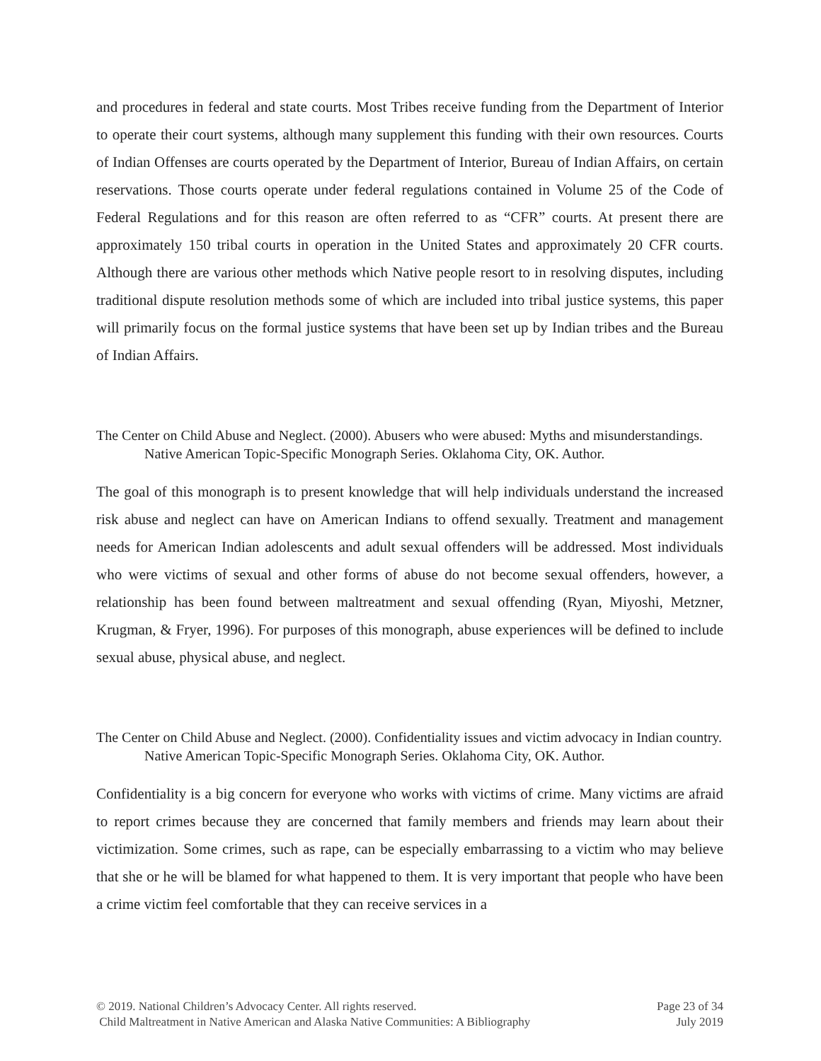and procedures in federal and state courts. Most Tribes receive funding from the Department of Interior to operate their court systems, although many supplement this funding with their own resources. Courts of Indian Offenses are courts operated by the Department of Interior, Bureau of Indian Affairs, on certain reservations. Those courts operate under federal regulations contained in Volume 25 of the Code of Federal Regulations and for this reason are often referred to as “CFR” courts. At present there are approximately 150 tribal courts in operation in the United States and approximately 20 CFR courts. Although there are various other methods which Native people resort to in resolving disputes, including traditional dispute resolution methods some of which are included into tribal justice systems, this paper will primarily focus on the formal justice systems that have been set up by Indian tribes and the Bureau of Indian Affairs.
The Center on Child Abuse and Neglect. (2000). Abusers who were abused: Myths and misunderstandings. Native American Topic-Specific Monograph Series. Oklahoma City, OK. Author.
The goal of this monograph is to present knowledge that will help individuals understand the increased risk abuse and neglect can have on American Indians to offend sexually. Treatment and management needs for American Indian adolescents and adult sexual offenders will be addressed. Most individuals who were victims of sexual and other forms of abuse do not become sexual offenders, however, a relationship has been found between maltreatment and sexual offending (Ryan, Miyoshi, Metzner, Krugman, & Fryer, 1996). For purposes of this monograph, abuse experiences will be defined to include sexual abuse, physical abuse, and neglect.
The Center on Child Abuse and Neglect. (2000). Confidentiality issues and victim advocacy in Indian country. Native American Topic-Specific Monograph Series. Oklahoma City, OK. Author.
Confidentiality is a big concern for everyone who works with victims of crime. Many victims are afraid to report crimes because they are concerned that family members and friends may learn about their victimization. Some crimes, such as rape, can be especially embarrassing to a victim who may believe that she or he will be blamed for what happened to them. It is very important that people who have been a crime victim feel comfortable that they can receive services in a
© 2019. National Children’s Advocacy Center. All rights reserved. Page 23 of 34
Child Maltreatment in Native American and Alaska Native Communities: A Bibliography July 2019